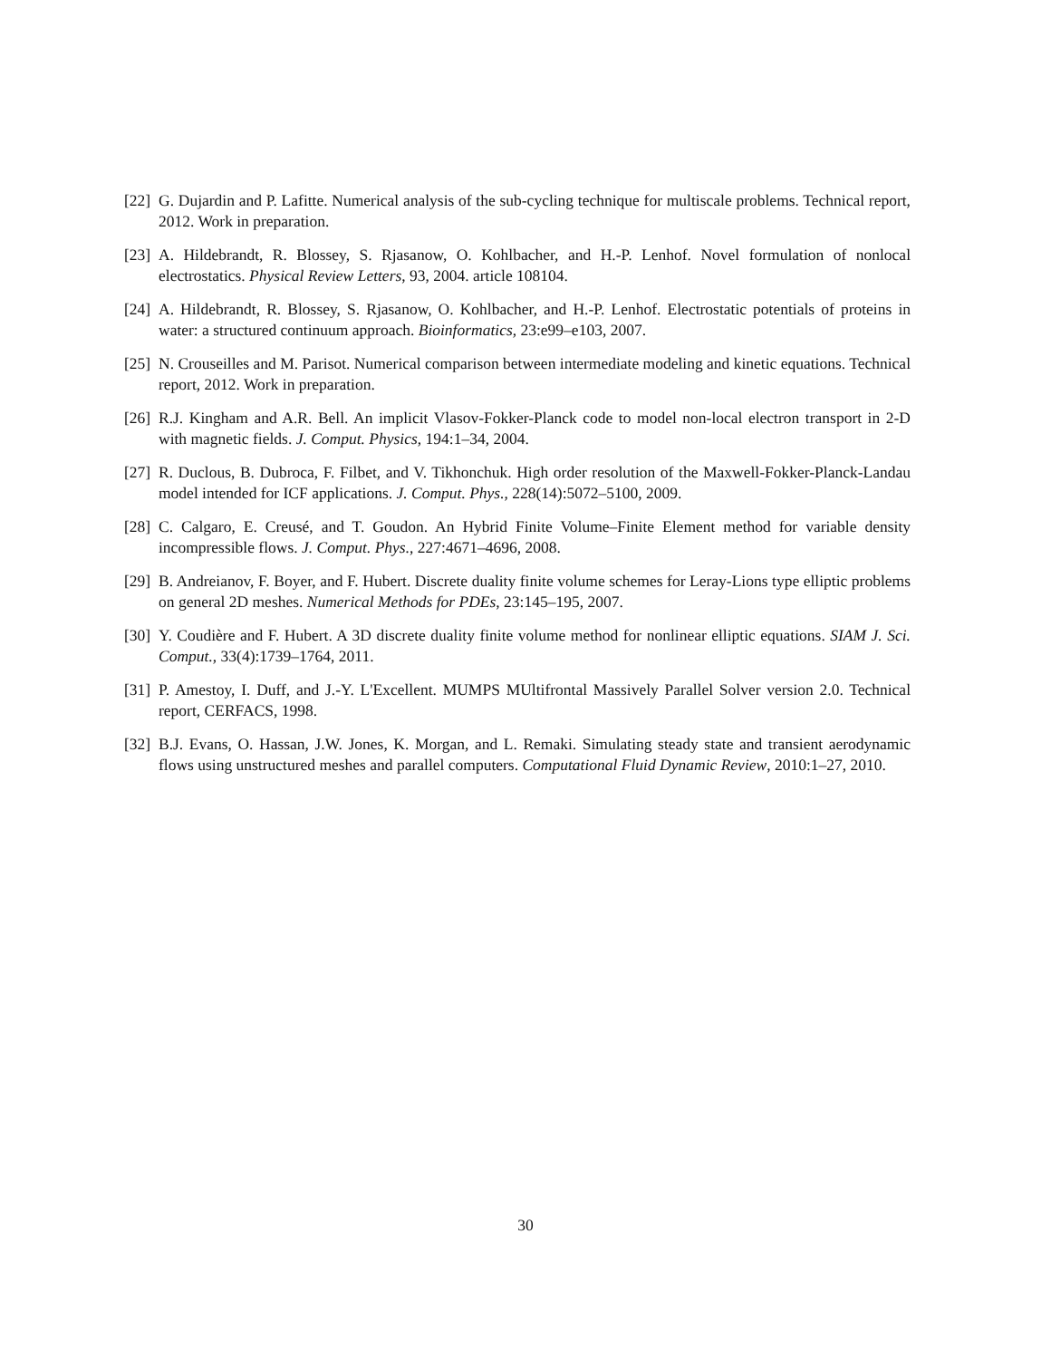[22] G. Dujardin and P. Lafitte. Numerical analysis of the sub-cycling technique for multiscale problems. Technical report, 2012. Work in preparation.
[23] A. Hildebrandt, R. Blossey, S. Rjasanow, O. Kohlbacher, and H.-P. Lenhof. Novel formulation of nonlocal electrostatics. Physical Review Letters, 93, 2004. article 108104.
[24] A. Hildebrandt, R. Blossey, S. Rjasanow, O. Kohlbacher, and H.-P. Lenhof. Electrostatic potentials of proteins in water: a structured continuum approach. Bioinformatics, 23:e99–e103, 2007.
[25] N. Crouseilles and M. Parisot. Numerical comparison between intermediate modeling and kinetic equations. Technical report, 2012. Work in preparation.
[26] R.J. Kingham and A.R. Bell. An implicit Vlasov-Fokker-Planck code to model non-local electron transport in 2-D with magnetic fields. J. Comput. Physics, 194:1–34, 2004.
[27] R. Duclous, B. Dubroca, F. Filbet, and V. Tikhonchuk. High order resolution of the Maxwell-Fokker-Planck-Landau model intended for ICF applications. J. Comput. Phys., 228(14):5072–5100, 2009.
[28] C. Calgaro, E. Creusé, and T. Goudon. An Hybrid Finite Volume–Finite Element method for variable density incompressible flows. J. Comput. Phys., 227:4671–4696, 2008.
[29] B. Andreianov, F. Boyer, and F. Hubert. Discrete duality finite volume schemes for Leray-Lions type elliptic problems on general 2D meshes. Numerical Methods for PDEs, 23:145–195, 2007.
[30] Y. Coudière and F. Hubert. A 3D discrete duality finite volume method for nonlinear elliptic equations. SIAM J. Sci. Comput., 33(4):1739–1764, 2011.
[31] P. Amestoy, I. Duff, and J.-Y. L'Excellent. MUMPS MUltifrontal Massively Parallel Solver version 2.0. Technical report, CERFACS, 1998.
[32] B.J. Evans, O. Hassan, J.W. Jones, K. Morgan, and L. Remaki. Simulating steady state and transient aerodynamic flows using unstructured meshes and parallel computers. Computational Fluid Dynamic Review, 2010:1–27, 2010.
30